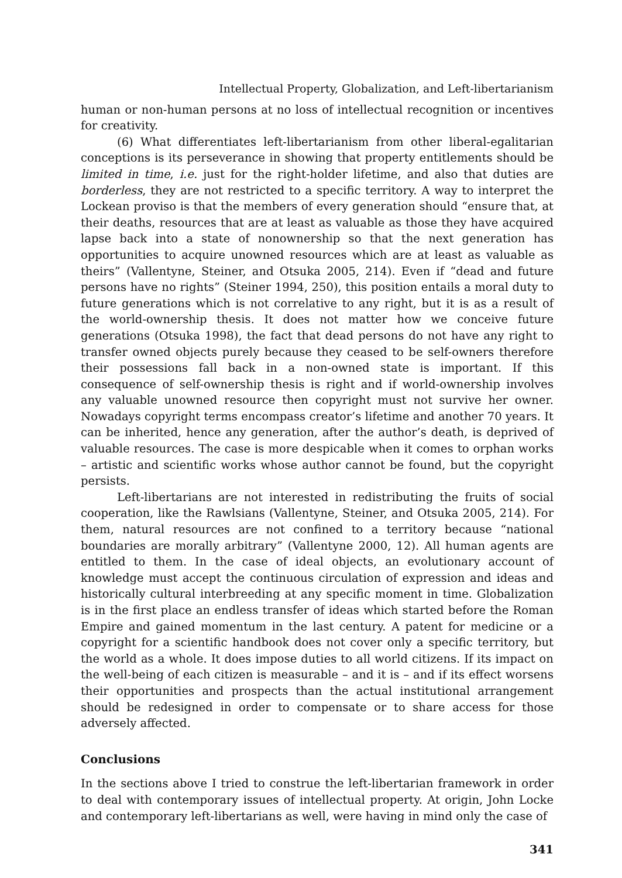Intellectual Property, Globalization, and Left-libertarianism
human or non-human persons at no loss of intellectual recognition or incentives for creativity.
(6) What differentiates left-libertarianism from other liberal-egalitarian conceptions is its perseverance in showing that property entitlements should be limited in time, i.e. just for the right-holder lifetime, and also that duties are borderless, they are not restricted to a specific territory. A way to interpret the Lockean proviso is that the members of every generation should “ensure that, at their deaths, resources that are at least as valuable as those they have acquired lapse back into a state of nonownership so that the next generation has opportunities to acquire unowned resources which are at least as valuable as theirs” (Vallentyne, Steiner, and Otsuka 2005, 214). Even if “dead and future persons have no rights” (Steiner 1994, 250), this position entails a moral duty to future generations which is not correlative to any right, but it is as a result of the world-ownership thesis. It does not matter how we conceive future generations (Otsuka 1998), the fact that dead persons do not have any right to transfer owned objects purely because they ceased to be self-owners therefore their possessions fall back in a non-owned state is important. If this consequence of self-ownership thesis is right and if world-ownership involves any valuable unowned resource then copyright must not survive her owner. Nowadays copyright terms encompass creator’s lifetime and another 70 years. It can be inherited, hence any generation, after the author’s death, is deprived of valuable resources. The case is more despicable when it comes to orphan works – artistic and scientific works whose author cannot be found, but the copyright persists.
Left-libertarians are not interested in redistributing the fruits of social cooperation, like the Rawlsians (Vallentyne, Steiner, and Otsuka 2005, 214). For them, natural resources are not confined to a territory because “national boundaries are morally arbitrary” (Vallentyne 2000, 12). All human agents are entitled to them. In the case of ideal objects, an evolutionary account of knowledge must accept the continuous circulation of expression and ideas and historically cultural interbreeding at any specific moment in time. Globalization is in the first place an endless transfer of ideas which started before the Roman Empire and gained momentum in the last century. A patent for medicine or a copyright for a scientific handbook does not cover only a specific territory, but the world as a whole. It does impose duties to all world citizens. If its impact on the well-being of each citizen is measurable – and it is – and if its effect worsens their opportunities and prospects than the actual institutional arrangement should be redesigned in order to compensate or to share access for those adversely affected.
Conclusions
In the sections above I tried to construe the left-libertarian framework in order to deal with contemporary issues of intellectual property. At origin, John Locke and contemporary left-libertarians as well, were having in mind only the case of
341